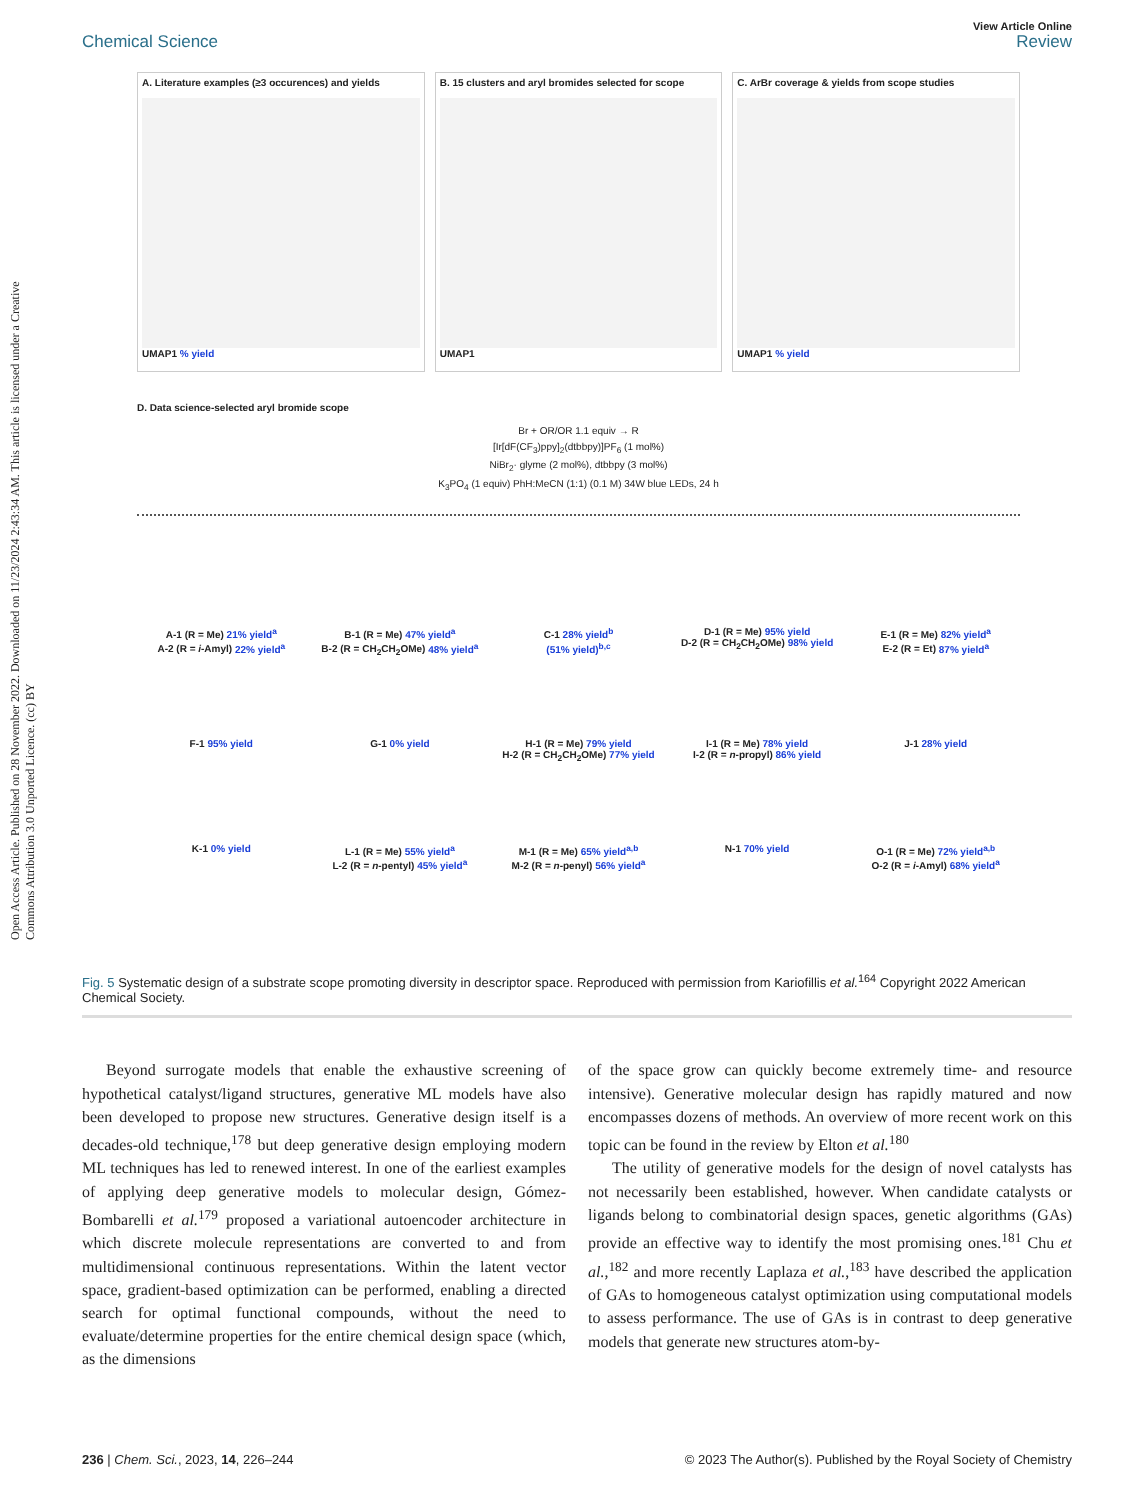Open Access Article. Published on 28 November 2022. Downloaded on 11/23/2024 2:43:34 AM. This article is licensed under a Creative Commons Attribution 3.0 Unported Licence. (cc) BY
Chemical Science
View Article Online
Review
A. Literature examples (≥3 occurences) and yields
UMAP1 % yield
B. 15 clusters and aryl bromides selected for scope
UMAP1
C. ArBr coverage & yields from scope studies
UMAP1 % yield
D. Data science-selected aryl bromide scope
Br + OR/OR 1.1 equiv → R
[Ir[dF(CF<sub>3</sub>)ppy]<sub>2</sub>(dtbbpy)]PF<sub>6</sub> (1 mol%)
NiBr<sub>2</sub>· glyme (2 mol%), dtbbpy (3 mol%)
K<sub>3</sub>PO<sub>4</sub> (1 equiv) PhH:MeCN (1:1) (0.1 M) 34W blue LEDs, 24 h
A-1 (R = Me) 21% yield<sup>a</sup>
A-2 (R = i-Amyl) 22% yield<sup>a</sup>
B-1 (R = Me) 47% yield<sup>a</sup>
B-2 (R = CH<sub>2</sub>CH<sub>2</sub>OMe) 48% yield<sup>a</sup>
C-1 28% yield<sup>b</sup>
(51% yield)<sup>b,c</sup>
D-1 (R = Me) 95% yield
D-2 (R = CH<sub>2</sub>CH<sub>2</sub>OMe) 98% yield
E-1 (R = Me) 82% yield<sup>a</sup>
E-2 (R = Et) 87% yield<sup>a</sup>
F-1 95% yield
G-1 0% yield
H-1 (R = Me) 79% yield
H-2 (R = CH<sub>2</sub>CH<sub>2</sub>OMe) 77% yield
I-1 (R = Me) 78% yield
I-2 (R = n-propyl) 86% yield
J-1 28% yield
K-1 0% yield
L-1 (R = Me) 55% yield<sup>a</sup>
L-2 (R = n-pentyl) 45% yield<sup>a</sup>
M-1 (R = Me) 65% yield<sup>a,b</sup>
M-2 (R = n-penyl) 56% yield<sup>a</sup>
N-1 70% yield
O-1 (R = Me) 72% yield<sup>a,b</sup>
O-2 (R = i-Amyl) 68% yield<sup>a</sup>
Fig. 5 Systematic design of a substrate scope promoting diversity in descriptor space. Reproduced with permission from Kariofillis et al.<sup>164</sup> Copyright 2022 American Chemical Society.
Beyond surrogate models that enable the exhaustive screening of hypothetical catalyst/ligand structures, generative ML models have also been developed to propose new structures. Generative design itself is a decades-old technique,<sup>178</sup> but deep generative design employing modern ML techniques has led to renewed interest. In one of the earliest examples of applying deep generative models to molecular design, Gómez-Bombarelli et al.<sup>179</sup> proposed a variational autoencoder architecture in which discrete molecule representations are converted to and from multidimensional continuous representations. Within the latent vector space, gradient-based optimization can be performed, enabling a directed search for optimal functional compounds, without the need to evaluate/determine properties for the entire chemical design space (which, as the dimensions
of the space grow can quickly become extremely time- and resource intensive). Generative molecular design has rapidly matured and now encompasses dozens of methods. An overview of more recent work on this topic can be found in the review by Elton et al.<sup>180</sup>
The utility of generative models for the design of novel catalysts has not necessarily been established, however. When candidate catalysts or ligands belong to combinatorial design spaces, genetic algorithms (GAs) provide an effective way to identify the most promising ones.<sup>181</sup> Chu et al.,<sup>182</sup> and more recently Laplaza et al.,<sup>183</sup> have described the application of GAs to homogeneous catalyst optimization using computational models to assess performance. The use of GAs is in contrast to deep generative models that generate new structures atom-by-
236 | Chem. Sci., 2023, 14, 226–244
© 2023 The Author(s). Published by the Royal Society of Chemistry